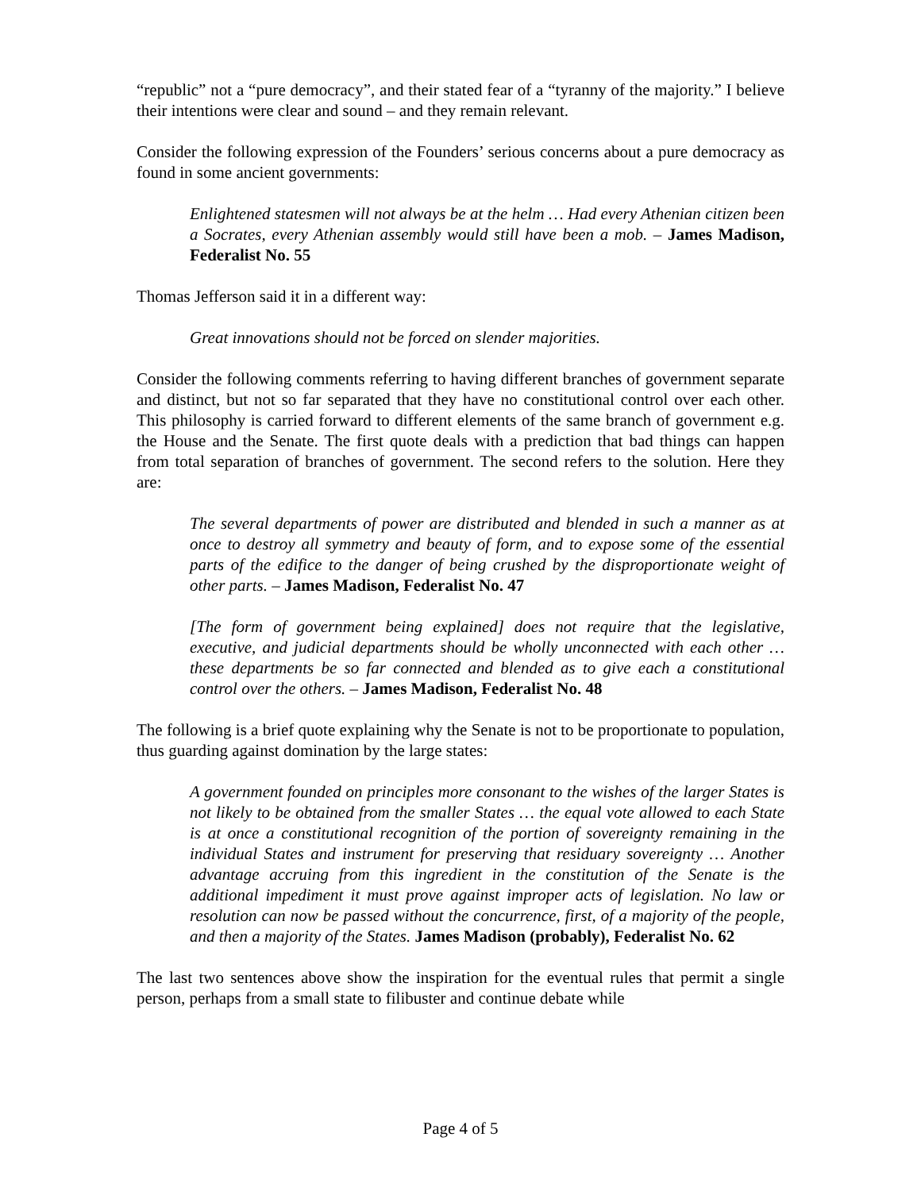“republic” not a “pure democracy”, and their stated fear of a “tyranny of the majority.” I believe their intentions were clear and sound – and they remain relevant.
Consider the following expression of the Founders’ serious concerns about a pure democracy as found in some ancient governments:
Enlightened statesmen will not always be at the helm … Had every Athenian citizen been a Socrates, every Athenian assembly would still have been a mob. – James Madison, Federalist No. 55
Thomas Jefferson said it in a different way:
Great innovations should not be forced on slender majorities.
Consider the following comments referring to having different branches of government separate and distinct, but not so far separated that they have no constitutional control over each other. This philosophy is carried forward to different elements of the same branch of government e.g. the House and the Senate. The first quote deals with a prediction that bad things can happen from total separation of branches of government. The second refers to the solution. Here they are:
The several departments of power are distributed and blended in such a manner as at once to destroy all symmetry and beauty of form, and to expose some of the essential parts of the edifice to the danger of being crushed by the disproportionate weight of other parts. – James Madison, Federalist No. 47
[The form of government being explained] does not require that the legislative, executive, and judicial departments should be wholly unconnected with each other … these departments be so far connected and blended as to give each a constitutional control over the others. – James Madison, Federalist No. 48
The following is a brief quote explaining why the Senate is not to be proportionate to population, thus guarding against domination by the large states:
A government founded on principles more consonant to the wishes of the larger States is not likely to be obtained from the smaller States … the equal vote allowed to each State is at once a constitutional recognition of the portion of sovereignty remaining in the individual States and instrument for preserving that residuary sovereignty … Another advantage accruing from this ingredient in the constitution of the Senate is the additional impediment it must prove against improper acts of legislation. No law or resolution can now be passed without the concurrence, first, of a majority of the people, and then a majority of the States. James Madison (probably), Federalist No. 62
The last two sentences above show the inspiration for the eventual rules that permit a single person, perhaps from a small state to filibuster and continue debate while
Page 4 of 5